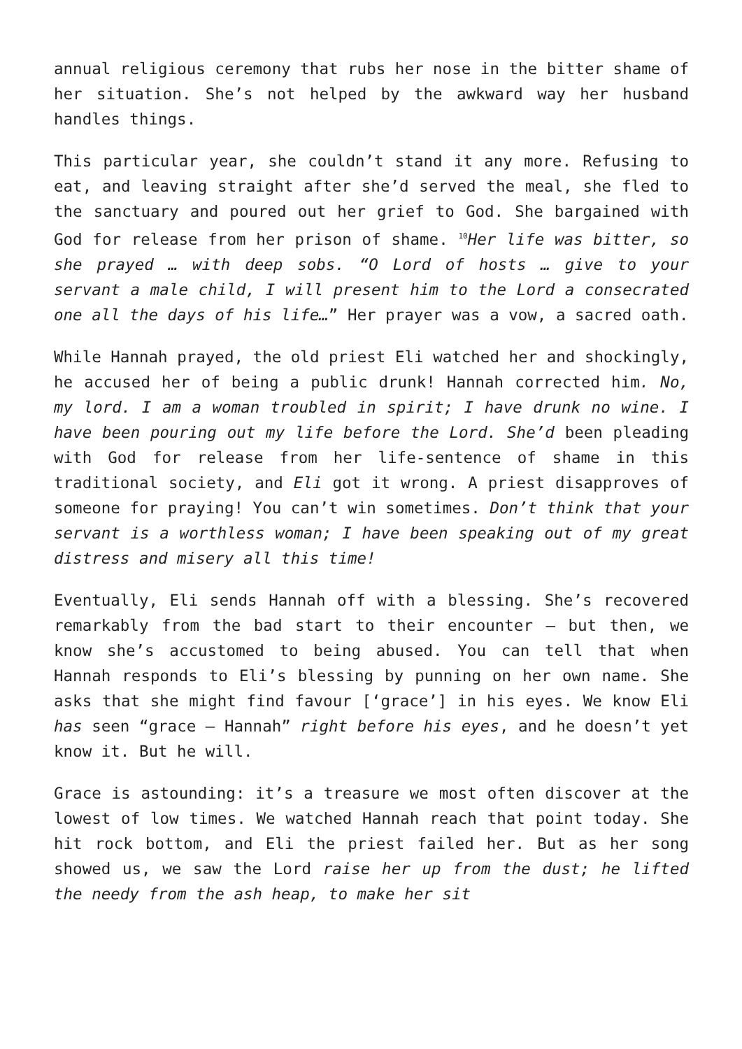annual religious ceremony that rubs her nose in the bitter shame of her situation. She’s not helped by the awkward way her husband handles things.
This particular year, she couldn’t stand it any more. Refusing to eat, and leaving straight after she’d served the meal, she fled to the sanctuary and poured out her grief to God. She bargained with God for release from her prison of shame. <sup>10</sup>Her life was bitter, so she prayed … with deep sobs. “O Lord of hosts … give to your servant a male child, I will present him to the Lord a consecrated one all the days of his life…” Her prayer was a vow, a sacred oath.
While Hannah prayed, the old priest Eli watched her and shockingly, he accused her of being a public drunk! Hannah corrected him. No, my lord. I am a woman troubled in spirit; I have drunk no wine. I have been pouring out my life before the Lord. She’d been pleading with God for release from her life-sentence of shame in this traditional society, and Eli got it wrong. A priest disapproves of someone for praying! You can’t win sometimes. Don’t think that your servant is a worthless woman; I have been speaking out of my great distress and misery all this time!
Eventually, Eli sends Hannah off with a blessing. She’s recovered remarkably from the bad start to their encounter — but then, we know she’s accustomed to being abused. You can tell that when Hannah responds to Eli’s blessing by punning on her own name. She asks that she might find favour [‘grace’] in his eyes. We know Eli has seen “grace — Hannah” right before his eyes, and he doesn’t yet know it. But he will.
Grace is astounding: it’s a treasure we most often discover at the lowest of low times. We watched Hannah reach that point today. She hit rock bottom, and Eli the priest failed her. But as her song showed us, we saw the Lord raise her up from the dust; he lifted the needy from the ash heap, to make her sit